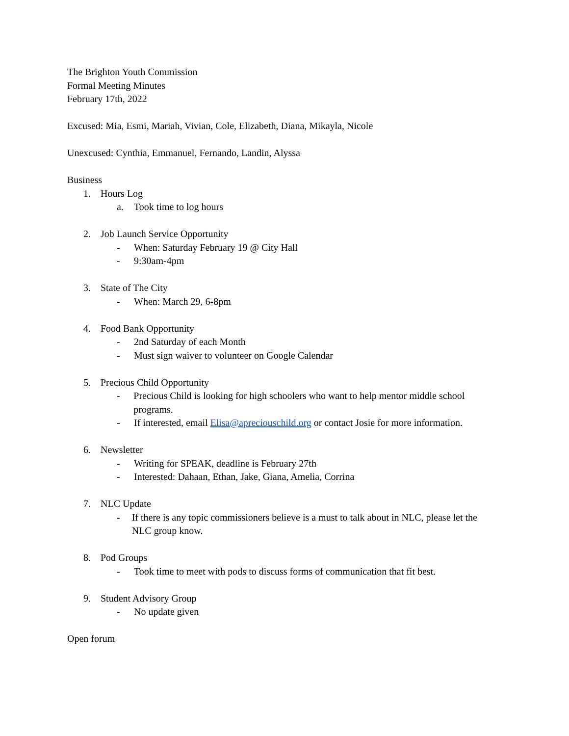The Brighton Youth Commission
Formal Meeting Minutes
February 17th, 2022
Excused: Mia, Esmi, Mariah, Vivian, Cole, Elizabeth, Diana, Mikayla, Nicole
Unexcused: Cynthia, Emmanuel, Fernando, Landin, Alyssa
Business
1. Hours Log
a. Took time to log hours
2. Job Launch Service Opportunity
- When: Saturday February 19 @ City Hall
- 9:30am-4pm
3. State of The City
- When: March 29, 6-8pm
4. Food Bank Opportunity
- 2nd Saturday of each Month
- Must sign waiver to volunteer on Google Calendar
5. Precious Child Opportunity
- Precious Child is looking for high schoolers who want to help mentor middle school programs.
- If interested, email Elisa@apreciouschild.org or contact Josie for more information.
6. Newsletter
- Writing for SPEAK, deadline is February 27th
- Interested: Dahaan, Ethan, Jake, Giana, Amelia, Corrina
7. NLC Update
- If there is any topic commissioners believe is a must to talk about in NLC, please let the NLC group know.
8. Pod Groups
- Took time to meet with pods to discuss forms of communication that fit best.
9. Student Advisory Group
- No update given
Open forum